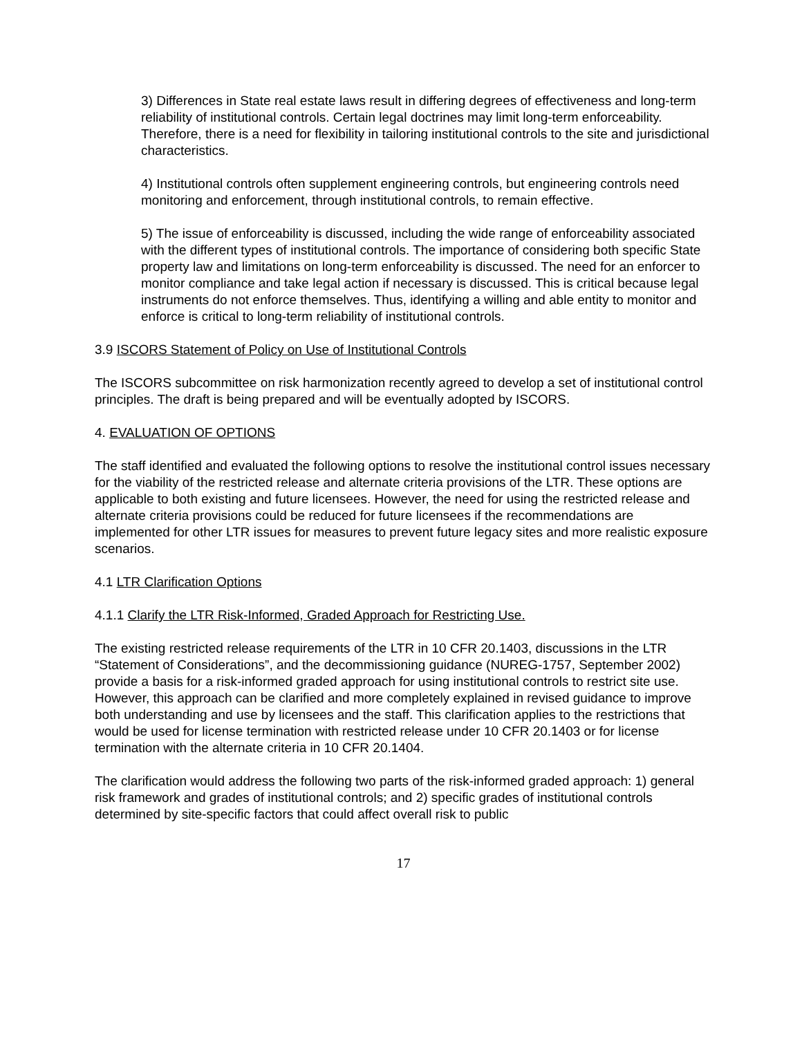3) Differences in State real estate laws result in differing degrees of effectiveness and long-term reliability of institutional controls. Certain legal doctrines may limit long-term enforceability. Therefore, there is a need for flexibility in tailoring institutional controls to the site and jurisdictional characteristics.
4) Institutional controls often supplement engineering controls, but engineering controls need monitoring and enforcement, through institutional controls, to remain effective.
5) The issue of enforceability is discussed, including the wide range of enforceability associated with the different types of institutional controls. The importance of considering both specific State property law and limitations on long-term enforceability is discussed. The need for an enforcer to monitor compliance and take legal action if necessary is discussed. This is critical because legal instruments do not enforce themselves. Thus, identifying a willing and able entity to monitor and enforce is critical to long-term reliability of institutional controls.
3.9 ISCORS Statement of Policy on Use of Institutional Controls
The ISCORS subcommittee on risk harmonization recently agreed to develop a set of institutional control principles. The draft is being prepared and will be eventually adopted by ISCORS.
4. EVALUATION OF OPTIONS
The staff identified and evaluated the following options to resolve the institutional control issues necessary for the viability of the restricted release and alternate criteria provisions of the LTR. These options are applicable to both existing and future licensees. However, the need for using the restricted release and alternate criteria provisions could be reduced for future licensees if the recommendations are implemented for other LTR issues for measures to prevent future legacy sites and more realistic exposure scenarios.
4.1 LTR Clarification Options
4.1.1 Clarify the LTR Risk-Informed, Graded Approach for Restricting Use.
The existing restricted release requirements of the LTR in 10 CFR 20.1403, discussions in the LTR “Statement of Considerations”, and the decommissioning guidance (NUREG-1757, September 2002) provide a basis for a risk-informed graded approach for using institutional controls to restrict site use. However, this approach can be clarified and more completely explained in revised guidance to improve both understanding and use by licensees and the staff. This clarification applies to the restrictions that would be used for license termination with restricted release under 10 CFR 20.1403 or for license termination with the alternate criteria in 10 CFR 20.1404.
The clarification would address the following two parts of the risk-informed graded approach: 1) general risk framework and grades of institutional controls; and 2) specific grades of institutional controls determined by site-specific factors that could affect overall risk to public
17